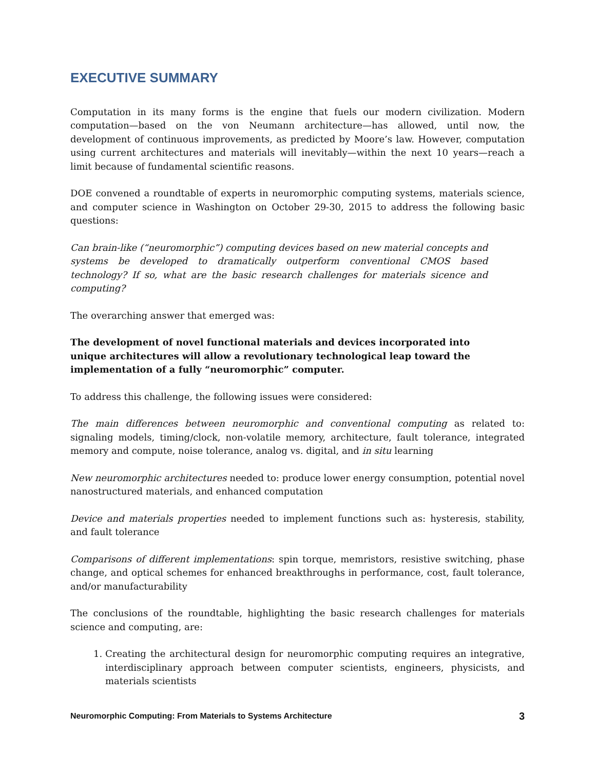EXECUTIVE SUMMARY
Computation in its many forms is the engine that fuels our modern civilization. Modern computation—based on the von Neumann architecture—has allowed, until now, the development of continuous improvements, as predicted by Moore’s law. However, computation using current architectures and materials will inevitably—within the next 10 years—reach a limit because of fundamental scientific reasons.
DOE convened a roundtable of experts in neuromorphic computing systems, materials science, and computer science in Washington on October 29-30, 2015 to address the following basic questions:
Can brain-like (“neuromorphic”) computing devices based on new material concepts and systems be developed to dramatically outperform conventional CMOS based technology? If so, what are the basic research challenges for materials sicence and computing?
The overarching answer that emerged was:
The development of novel functional materials and devices incorporated into unique architectures will allow a revolutionary technological leap toward the implementation of a fully “neuromorphic” computer.
To address this challenge, the following issues were considered:
The main differences between neuromorphic and conventional computing as related to: signaling models, timing/clock, non-volatile memory, architecture, fault tolerance, integrated memory and compute, noise tolerance, analog vs. digital, and in situ learning
New neuromorphic architectures needed to: produce lower energy consumption, potential novel nanostructured materials, and enhanced computation
Device and materials properties needed to implement functions such as: hysteresis, stability, and fault tolerance
Comparisons of different implementations: spin torque, memristors, resistive switching, phase change, and optical schemes for enhanced breakthroughs in performance, cost, fault tolerance, and/or manufacturability
The conclusions of the roundtable, highlighting the basic research challenges for materials science and computing, are:
1. Creating the architectural design for neuromorphic computing requires an integrative, interdisciplinary approach between computer scientists, engineers, physicists, and materials scientists
Neuromorphic Computing: From Materials to Systems Architecture 3